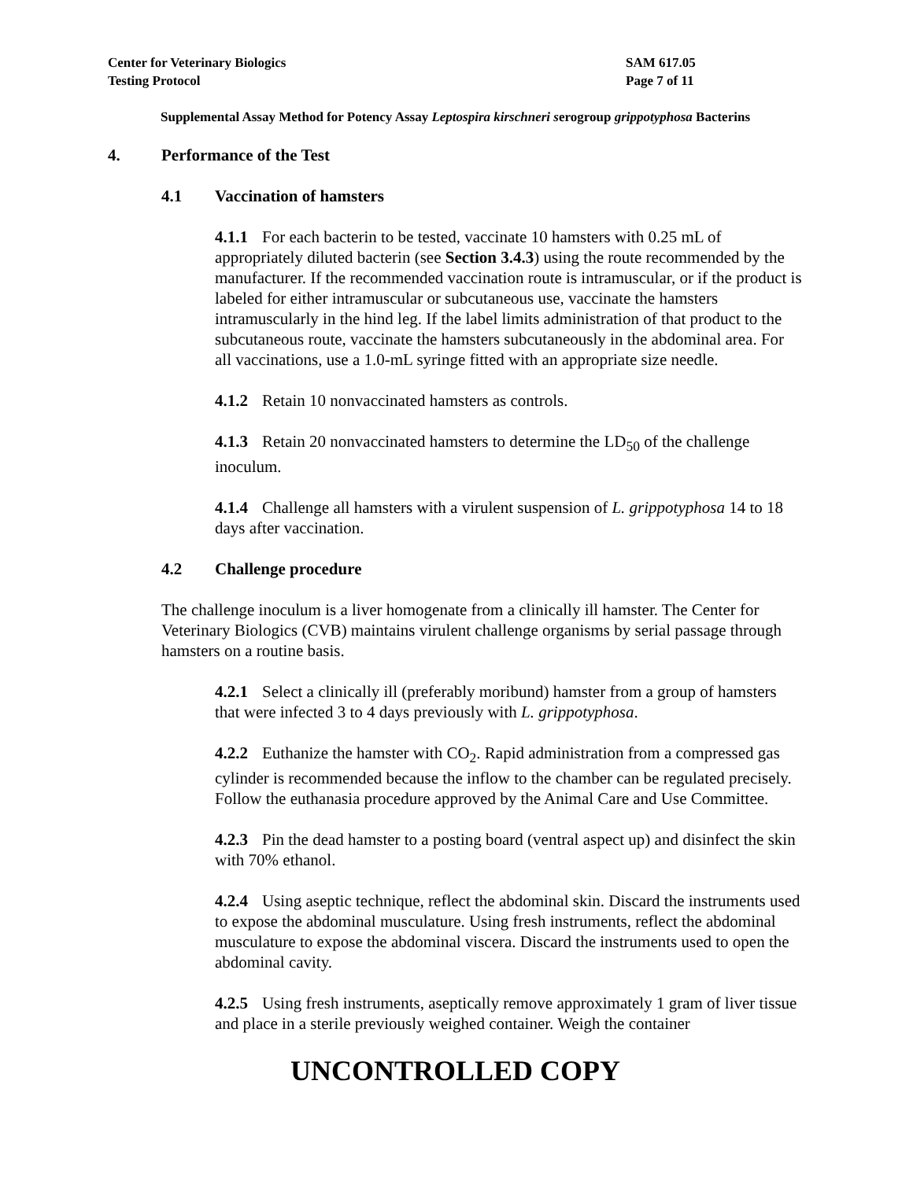Center for Veterinary Biologics
Testing Protocol
SAM 617.05
Page 7 of 11
Supplemental Assay Method for Potency Assay Leptospira kirschneri serogroup grippotyphosa Bacterins
4. Performance of the Test
4.1 Vaccination of hamsters
4.1.1 For each bacterin to be tested, vaccinate 10 hamsters with 0.25 mL of appropriately diluted bacterin (see Section 3.4.3) using the route recommended by the manufacturer. If the recommended vaccination route is intramuscular, or if the product is labeled for either intramuscular or subcutaneous use, vaccinate the hamsters intramuscularly in the hind leg. If the label limits administration of that product to the subcutaneous route, vaccinate the hamsters subcutaneously in the abdominal area. For all vaccinations, use a 1.0-mL syringe fitted with an appropriate size needle.
4.1.2 Retain 10 nonvaccinated hamsters as controls.
4.1.3 Retain 20 nonvaccinated hamsters to determine the LD<sub>50</sub> of the challenge inoculum.
4.1.4 Challenge all hamsters with a virulent suspension of L. grippotyphosa 14 to 18 days after vaccination.
4.2 Challenge procedure
The challenge inoculum is a liver homogenate from a clinically ill hamster. The Center for Veterinary Biologics (CVB) maintains virulent challenge organisms by serial passage through hamsters on a routine basis.
4.2.1 Select a clinically ill (preferably moribund) hamster from a group of hamsters that were infected 3 to 4 days previously with L. grippotyphosa.
4.2.2 Euthanize the hamster with CO<sub>2</sub>. Rapid administration from a compressed gas cylinder is recommended because the inflow to the chamber can be regulated precisely. Follow the euthanasia procedure approved by the Animal Care and Use Committee.
4.2.3 Pin the dead hamster to a posting board (ventral aspect up) and disinfect the skin with 70% ethanol.
4.2.4 Using aseptic technique, reflect the abdominal skin. Discard the instruments used to expose the abdominal musculature. Using fresh instruments, reflect the abdominal musculature to expose the abdominal viscera. Discard the instruments used to open the abdominal cavity.
4.2.5 Using fresh instruments, aseptically remove approximately 1 gram of liver tissue and place in a sterile previously weighed container. Weigh the container
UNCONTROLLED COPY